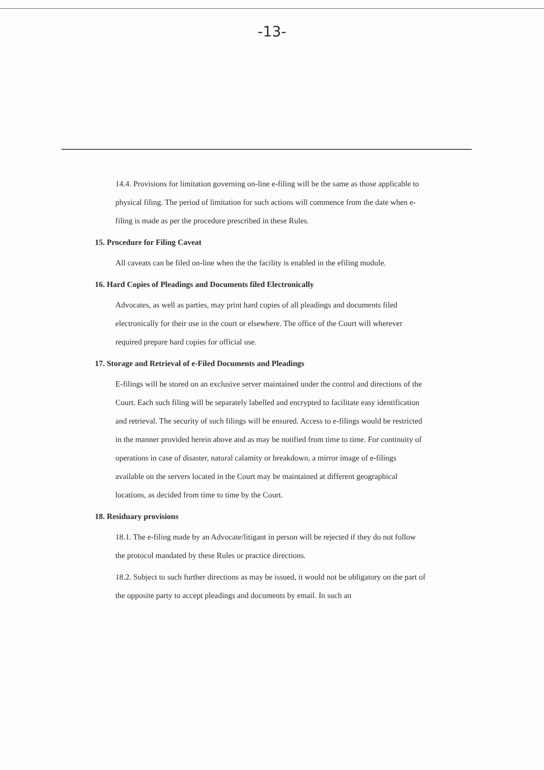-13-
14.4. Provisions for limitation governing on-line e-filing will be the same as those applicable to physical filing. The period of limitation for such actions will commence from the date when e-filing is made as per the procedure prescribed in these Rules.
15. Procedure for Filing Caveat
All caveats can be filed on-line when the the facility is enabled in the efiling module.
16. Hard Copies of Pleadings and Documents filed Electronically
Advocates, as well as parties, may print hard copies of all pleadings and documents filed electronically for their use in the court or elsewhere. The office of the Court will wherever required prepare hard copies for official use.
17. Storage and Retrieval of e-Filed Documents and Pleadings
E-filings will be stored on an exclusive server maintained under the control and directions of the Court. Each such filing will be separately labelled and encrypted to facilitate easy identification and retrieval. The security of such filings will be ensured. Access to e-filings would be restricted in the manner provided herein above and as may be notified from time to time. For continuity of operations in case of disaster, natural calamity or breakdown, a mirror image of e-filings available on the servers located in the Court may be maintained at different geographical locations, as decided from time to time by the Court.
18. Residuary provisions
18.1. The e-filing made by an Advocate/litigant in person will be rejected if they do not follow the protocol mandated by these Rules or practice directions.
18.2. Subject to such further directions as may be issued, it would not be obligatory on the part of the opposite party to accept pleadings and documents by email. In such an